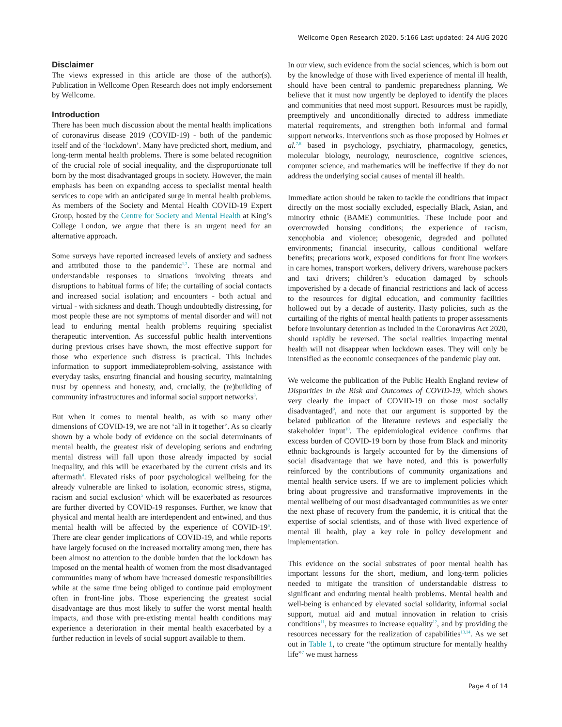Wellcome Open Research 2020, 5:166 Last updated: 24 AUG 2020
Disclaimer
The views expressed in this article are those of the author(s). Publication in Wellcome Open Research does not imply endorsement by Wellcome.
Introduction
There has been much discussion about the mental health implications of coronavirus disease 2019 (COVID-19) - both of the pandemic itself and of the ‘lockdown’. Many have predicted short, medium, and long-term mental health problems. There is some belated recognition of the crucial role of social inequality, and the disproportionate toll born by the most disadvantaged groups in society. However, the main emphasis has been on expanding access to specialist mental health services to cope with an anticipated surge in mental health problems. As members of the Society and Mental Health COVID-19 Expert Group, hosted by the Centre for Society and Mental Health at King’s College London, we argue that there is an urgent need for an alternative approach.
Some surveys have reported increased levels of anxiety and sadness and attributed those to the pandemic<sup>1,2</sup>. These are normal and understandable responses to situations involving threats and disruptions to habitual forms of life; the curtailing of social contacts and increased social isolation; and encounters - both actual and virtual - with sickness and death. Though undoubtedly distressing, for most people these are not symptoms of mental disorder and will not lead to enduring mental health problems requiring specialist therapeutic intervention. As successful public health interventions during previous crises have shown, the most effective support for those who experience such distress is practical. This includes information to support immediateproblem-solving, assistance with everyday tasks, ensuring financial and housing security, maintaining trust by openness and honesty, and, crucially, the (re)building of community infrastructures and informal social support networks<sup>3</sup>.
But when it comes to mental health, as with so many other dimensions of COVID-19, we are not ‘all in it together’. As so clearly shown by a whole body of evidence on the social determinants of mental health, the greatest risk of developing serious and enduring mental distress will fall upon those already impacted by social inequality, and this will be exacerbated by the current crisis and its aftermath<sup>4</sup>. Elevated risks of poor psychological wellbeing for the already vulnerable are linked to isolation, economic stress, stigma, racism and social exclusion<sup>5</sup> which will be exacerbated as resources are further diverted by COVID-19 responses. Further, we know that physical and mental health are interdependent and entwined, and thus mental health will be affected by the experience of COVID-19<sup>6</sup>. There are clear gender implications of COVID-19, and while reports have largely focused on the increased mortality among men, there has been almost no attention to the double burden that the lockdown has imposed on the mental health of women from the most disadvantaged communities many of whom have increased domestic responsibilities while at the same time being obliged to continue paid employment often in front-line jobs. Those experiencing the greatest social disadvantage are thus most likely to suffer the worst mental health impacts, and those with pre-existing mental health conditions may experience a deterioration in their mental health exacerbated by a further reduction in levels of social support available to them.
In our view, such evidence from the social sciences, which is born out by the knowledge of those with lived experience of mental ill health, should have been central to pandemic preparedness planning. We believe that it must now urgently be deployed to identify the places and communities that need most support. Resources must be rapidly, preemptively and unconditionally directed to address immediate material requirements, and strengthen both informal and formal support networks. Interventions such as those proposed by Holmes et al.<sup>7,8</sup> based in psychology, psychiatry, pharmacology, genetics, molecular biology, neurology, neuroscience, cognitive sciences, computer science, and mathematics will be ineffective if they do not address the underlying social causes of mental ill health.
Immediate action should be taken to tackle the conditions that impact directly on the most socially excluded, especially Black, Asian, and minority ethnic (BAME) communities. These include poor and overcrowded housing conditions; the experience of racism, xenophobia and violence; obesogenic, degraded and polluted environments; financial insecurity, callous conditional welfare benefits; precarious work, exposed conditions for front line workers in care homes, transport workers, delivery drivers, warehouse packers and taxi drivers; children’s education damaged by schools impoverished by a decade of financial restrictions and lack of access to the resources for digital education, and community facilities hollowed out by a decade of austerity. Hasty policies, such as the curtailing of the rights of mental health patients to proper assessments before involuntary detention as included in the Coronavirus Act 2020, should rapidly be reversed. The social realities impacting mental health will not disappear when lockdown eases. They will only be intensified as the economic consequences of the pandemic play out.
We welcome the publication of the Public Health England review of Disparities in the Risk and Outcomes of COVID-19, which shows very clearly the impact of COVID-19 on those most socially disadvantaged<sup>9</sup>, and note that our argument is supported by the belated publication of the literature reviews and especially the stakeholder input<sup>10</sup>. The epidemiological evidence confirms that excess burden of COVID-19 born by those from Black and minority ethnic backgrounds is largely accounted for by the dimensions of social disadvantage that we have noted, and this is powerfully reinforced by the contributions of community organizations and mental health service users. If we are to implement policies which bring about progressive and transformative improvements in the mental wellbeing of our most disadvantaged communities as we enter the next phase of recovery from the pandemic, it is critical that the expertise of social scientists, and of those with lived experience of mental ill health, play a key role in policy development and implementation.
This evidence on the social substrates of poor mental health has important lessons for the short, medium, and long-term policies needed to mitigate the transition of understandable distress to significant and enduring mental health problems. Mental health and well-being is enhanced by elevated social solidarity, informal social support, mutual aid and mutual innovation in relation to crisis conditions<sup>11</sup>, by measures to increase equality<sup>12</sup>, and by providing the resources necessary for the realization of capabilities<sup>13,14</sup>. As we set out in Table 1, to create “the optimum structure for mentally healthy life”<sup>7</sup> we must harness
Page 4 of 14